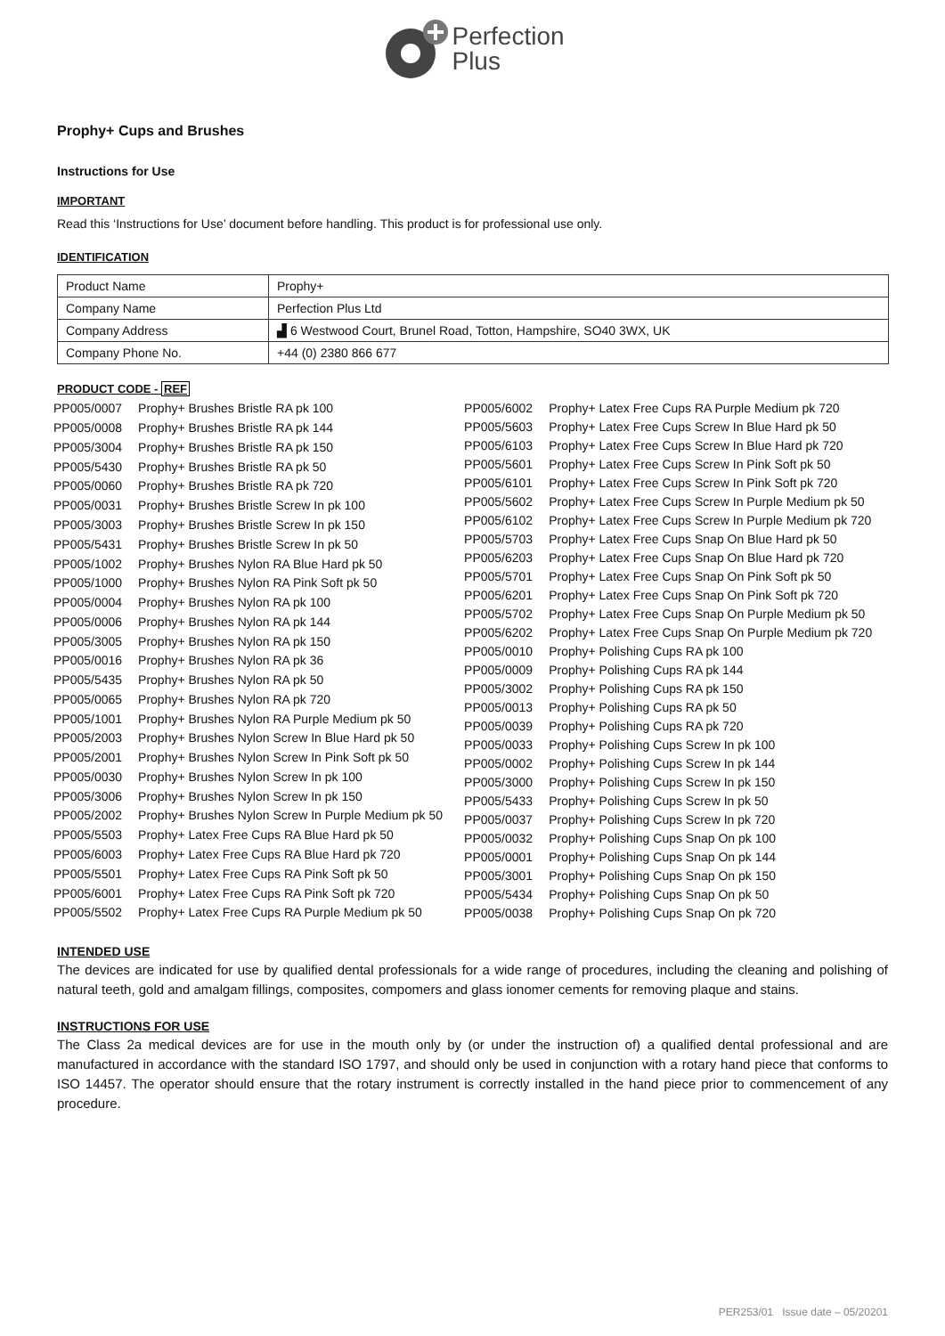Perfection
Plus
Prophy+ Cups and Brushes
Instructions for Use
IMPORTANT
Read this ‘Instructions for Use’ document before handling. This product is for professional use only.
IDENTIFICATION
| Product Name | Prophy+ |
| Company Name | Perfection Plus Ltd |
| Company Address | ▟ 6 Westwood Court, Brunel Road, Totton, Hampshire, SO40 3WX, UK |
| Company Phone No. | +44 (0) 2380 866 677 |
PRODUCT CODE - REF
| PP005/0007 | Prophy+ Brushes Bristle RA pk 100 |
| PP005/0008 | Prophy+ Brushes Bristle RA pk 144 |
| PP005/3004 | Prophy+ Brushes Bristle RA pk 150 |
| PP005/5430 | Prophy+ Brushes Bristle RA pk 50 |
| PP005/0060 | Prophy+ Brushes Bristle RA pk 720 |
| PP005/0031 | Prophy+ Brushes Bristle Screw In pk 100 |
| PP005/3003 | Prophy+ Brushes Bristle Screw In pk 150 |
| PP005/5431 | Prophy+ Brushes Bristle Screw In pk 50 |
| PP005/1002 | Prophy+ Brushes Nylon RA Blue Hard pk 50 |
| PP005/1000 | Prophy+ Brushes Nylon RA Pink Soft pk 50 |
| PP005/0004 | Prophy+ Brushes Nylon RA pk 100 |
| PP005/0006 | Prophy+ Brushes Nylon RA pk 144 |
| PP005/3005 | Prophy+ Brushes Nylon RA pk 150 |
| PP005/0016 | Prophy+ Brushes Nylon RA pk 36 |
| PP005/5435 | Prophy+ Brushes Nylon RA pk 50 |
| PP005/0065 | Prophy+ Brushes Nylon RA pk 720 |
| PP005/1001 | Prophy+ Brushes Nylon RA Purple Medium pk 50 |
| PP005/2003 | Prophy+ Brushes Nylon Screw In Blue Hard pk 50 |
| PP005/2001 | Prophy+ Brushes Nylon Screw In Pink Soft pk 50 |
| PP005/0030 | Prophy+ Brushes Nylon Screw In pk 100 |
| PP005/3006 | Prophy+ Brushes Nylon Screw In pk 150 |
| PP005/2002 | Prophy+ Brushes Nylon Screw In Purple Medium pk 50 |
| PP005/5503 | Prophy+ Latex Free Cups RA Blue Hard pk 50 |
| PP005/6003 | Prophy+ Latex Free Cups RA Blue Hard pk 720 |
| PP005/5501 | Prophy+ Latex Free Cups RA Pink Soft pk 50 |
| PP005/6001 | Prophy+ Latex Free Cups RA Pink Soft pk 720 |
| PP005/5502 | Prophy+ Latex Free Cups RA Purple Medium pk 50 |
| PP005/6002 | Prophy+ Latex Free Cups RA Purple Medium pk 720 |
| PP005/5603 | Prophy+ Latex Free Cups Screw In Blue Hard pk 50 |
| PP005/6103 | Prophy+ Latex Free Cups Screw In Blue Hard pk 720 |
| PP005/5601 | Prophy+ Latex Free Cups Screw In Pink Soft pk 50 |
| PP005/6101 | Prophy+ Latex Free Cups Screw In Pink Soft pk 720 |
| PP005/5602 | Prophy+ Latex Free Cups Screw In Purple Medium pk 50 |
| PP005/6102 | Prophy+ Latex Free Cups Screw In Purple Medium pk 720 |
| PP005/5703 | Prophy+ Latex Free Cups Snap On Blue Hard pk 50 |
| PP005/6203 | Prophy+ Latex Free Cups Snap On Blue Hard pk 720 |
| PP005/5701 | Prophy+ Latex Free Cups Snap On Pink Soft pk 50 |
| PP005/6201 | Prophy+ Latex Free Cups Snap On Pink Soft pk 720 |
| PP005/5702 | Prophy+ Latex Free Cups Snap On Purple Medium pk 50 |
| PP005/6202 | Prophy+ Latex Free Cups Snap On Purple Medium pk 720 |
| PP005/0010 | Prophy+ Polishing Cups RA pk 100 |
| PP005/0009 | Prophy+ Polishing Cups RA pk 144 |
| PP005/3002 | Prophy+ Polishing Cups RA pk 150 |
| PP005/0013 | Prophy+ Polishing Cups RA pk 50 |
| PP005/0039 | Prophy+ Polishing Cups RA pk 720 |
| PP005/0033 | Prophy+ Polishing Cups Screw In pk 100 |
| PP005/0002 | Prophy+ Polishing Cups Screw In pk 144 |
| PP005/3000 | Prophy+ Polishing Cups Screw In pk 150 |
| PP005/5433 | Prophy+ Polishing Cups Screw In pk 50 |
| PP005/0037 | Prophy+ Polishing Cups Screw In pk 720 |
| PP005/0032 | Prophy+ Polishing Cups Snap On pk 100 |
| PP005/0001 | Prophy+ Polishing Cups Snap On pk 144 |
| PP005/3001 | Prophy+ Polishing Cups Snap On pk 150 |
| PP005/5434 | Prophy+ Polishing Cups Snap On pk 50 |
| PP005/0038 | Prophy+ Polishing Cups Snap On pk 720 |
INTENDED USE
The devices are indicated for use by qualified dental professionals for a wide range of procedures, including the cleaning and polishing of natural teeth, gold and amalgam fillings, composites, compomers and glass ionomer cements for removing plaque and stains.
INSTRUCTIONS FOR USE
The Class 2a medical devices are for use in the mouth only by (or under the instruction of) a qualified dental professional and are manufactured in accordance with the standard ISO 1797, and should only be used in conjunction with a rotary hand piece that conforms to ISO 14457. The operator should ensure that the rotary instrument is correctly installed in the hand piece prior to commencement of any procedure.
PER253/01 Issue date – 05/20201